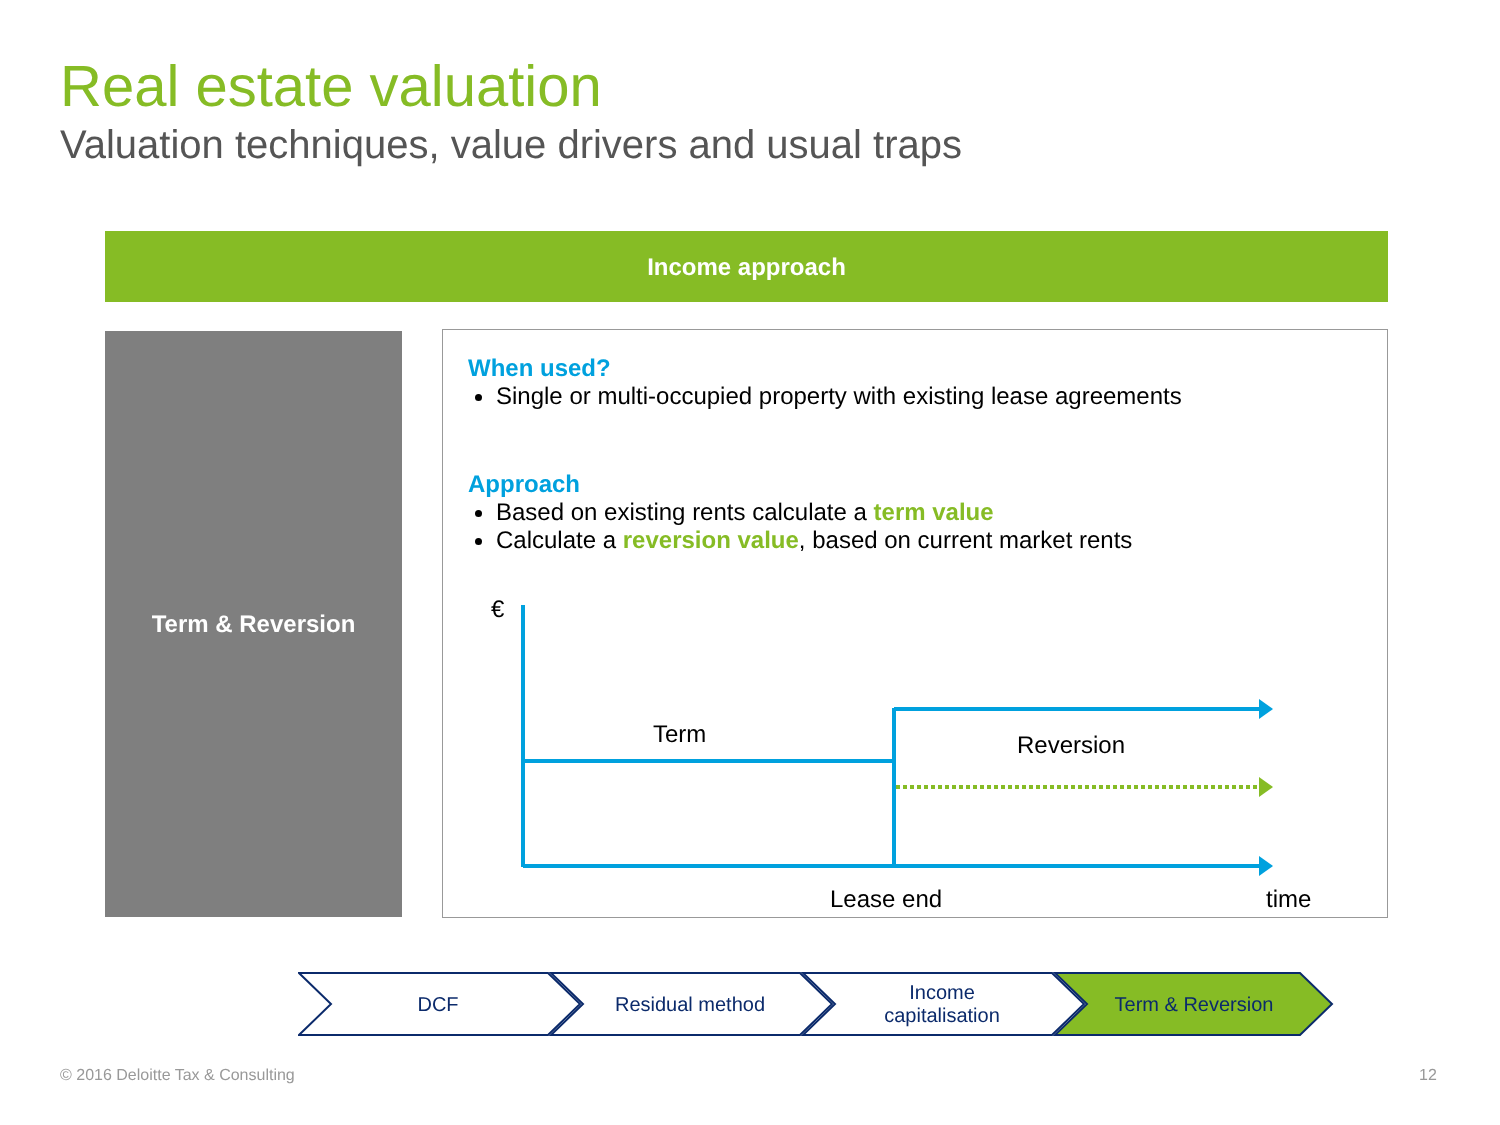Real estate valuation
Valuation techniques, value drivers and usual traps
Income approach
Term & Reversion
When used?
Single or multi-occupied property with existing lease agreements
Approach
Based on existing rents calculate a term value
Calculate a reversion value, based on current market rents
€
Term Reversion
Lease end time
DCF Residual method
Income
capitalisation
Term & Reversion
© 2016 Deloitte Tax & Consulting
12